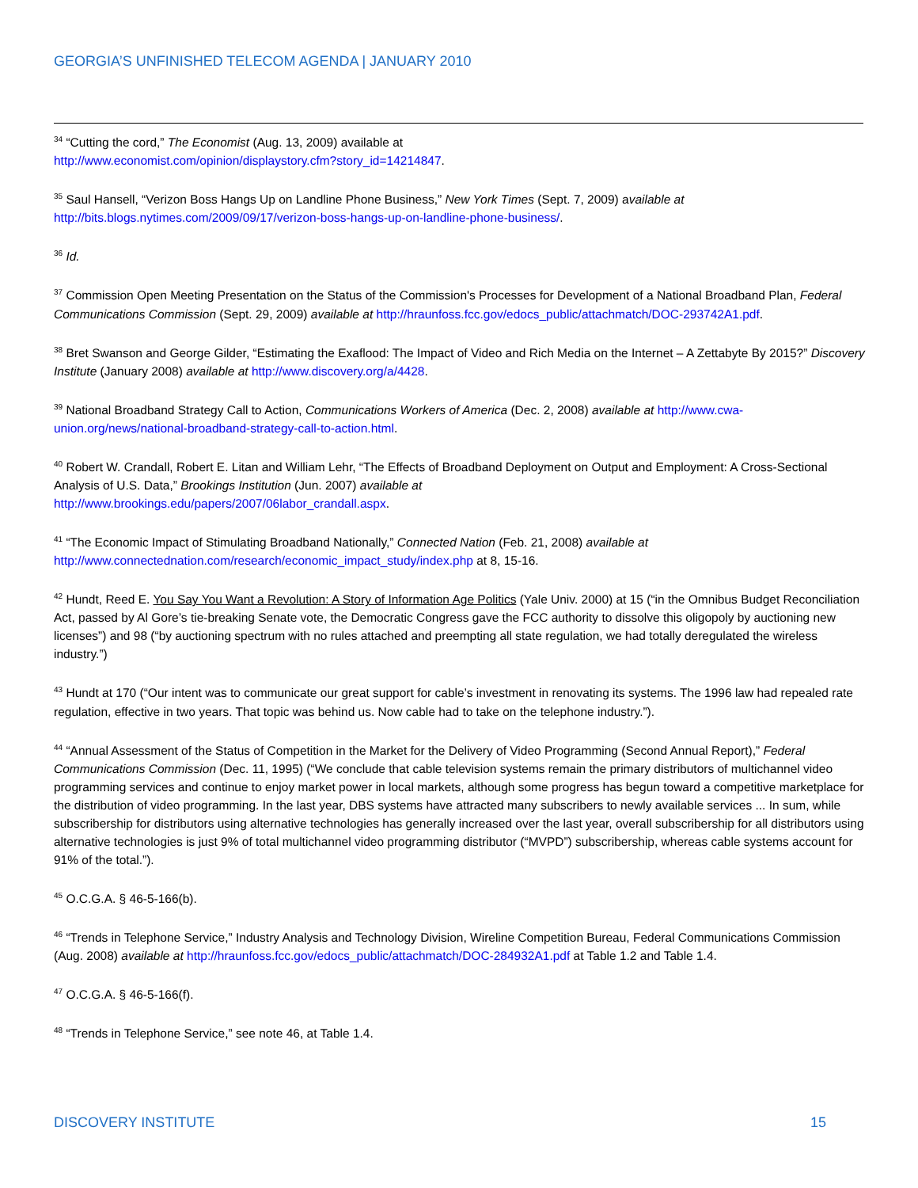GEORGIA’S UNFINISHED TELECOM AGENDA | JANUARY 2010
<sup>34</sup> “Cutting the cord,” The Economist (Aug. 13, 2009) available at
http://www.economist.com/opinion/displaystory.cfm?story_id=14214847.
<sup>35</sup> Saul Hansell, “Verizon Boss Hangs Up on Landline Phone Business,” New York Times (Sept. 7, 2009) available at http://bits.blogs.nytimes.com/2009/09/17/verizon-boss-hangs-up-on-landline-phone-business/.
<sup>36</sup> Id.
<sup>37</sup> Commission Open Meeting Presentation on the Status of the Commission's Processes for Development of a National Broadband Plan, Federal Communications Commission (Sept. 29, 2009) available at http://hraunfoss.fcc.gov/edocs_public/attachmatch/DOC-293742A1.pdf.
<sup>38</sup> Bret Swanson and George Gilder, “Estimating the Exaflood: The Impact of Video and Rich Media on the Internet – A Zettabyte By 2015?” Discovery Institute (January 2008) available at http://www.discovery.org/a/4428.
<sup>39</sup> National Broadband Strategy Call to Action, Communications Workers of America (Dec. 2, 2008) available at http://www.cwa-union.org/news/national-broadband-strategy-call-to-action.html.
<sup>40</sup> Robert W. Crandall, Robert E. Litan and William Lehr, “The Effects of Broadband Deployment on Output and Employment: A Cross-Sectional Analysis of U.S. Data,” Brookings Institution (Jun. 2007) available at
http://www.brookings.edu/papers/2007/06labor_crandall.aspx.
<sup>41</sup> “The Economic Impact of Stimulating Broadband Nationally,” Connected Nation (Feb. 21, 2008) available at
http://www.connectednation.com/research/economic_impact_study/index.php at 8, 15-16.
<sup>42</sup> Hundt, Reed E. You Say You Want a Revolution: A Story of Information Age Politics (Yale Univ. 2000) at 15 (“in the Omnibus Budget Reconciliation Act, passed by Al Gore’s tie-breaking Senate vote, the Democratic Congress gave the FCC authority to dissolve this oligopoly by auctioning new licenses”) and 98 (“by auctioning spectrum with no rules attached and preempting all state regulation, we had totally deregulated the wireless industry.”)
<sup>43</sup> Hundt at 170 (“Our intent was to communicate our great support for cable’s investment in renovating its systems. The 1996 law had repealed rate regulation, effective in two years. That topic was behind us. Now cable had to take on the telephone industry.”).
<sup>44</sup> “Annual Assessment of the Status of Competition in the Market for the Delivery of Video Programming (Second Annual Report),” Federal Communications Commission (Dec. 11, 1995) (“We conclude that cable television systems remain the primary distributors of multichannel video programming services and continue to enjoy market power in local markets, although some progress has begun toward a competitive marketplace for the distribution of video programming. In the last year, DBS systems have attracted many subscribers to newly available services ... In sum, while subscribership for distributors using alternative technologies has generally increased over the last year, overall subscribership for all distributors using alternative technologies is just 9% of total multichannel video programming distributor (“MVPD”) subscribership, whereas cable systems account for 91% of the total.”).
<sup>45</sup> O.C.G.A. § 46-5-166(b).
<sup>46</sup> “Trends in Telephone Service,” Industry Analysis and Technology Division, Wireline Competition Bureau, Federal Communications Commission (Aug. 2008) available at http://hraunfoss.fcc.gov/edocs_public/attachmatch/DOC-284932A1.pdf at Table 1.2 and Table 1.4.
<sup>47</sup> O.C.G.A. § 46-5-166(f).
<sup>48</sup> “Trends in Telephone Service,” see note 46, at Table 1.4.
DISCOVERY INSTITUTE 15